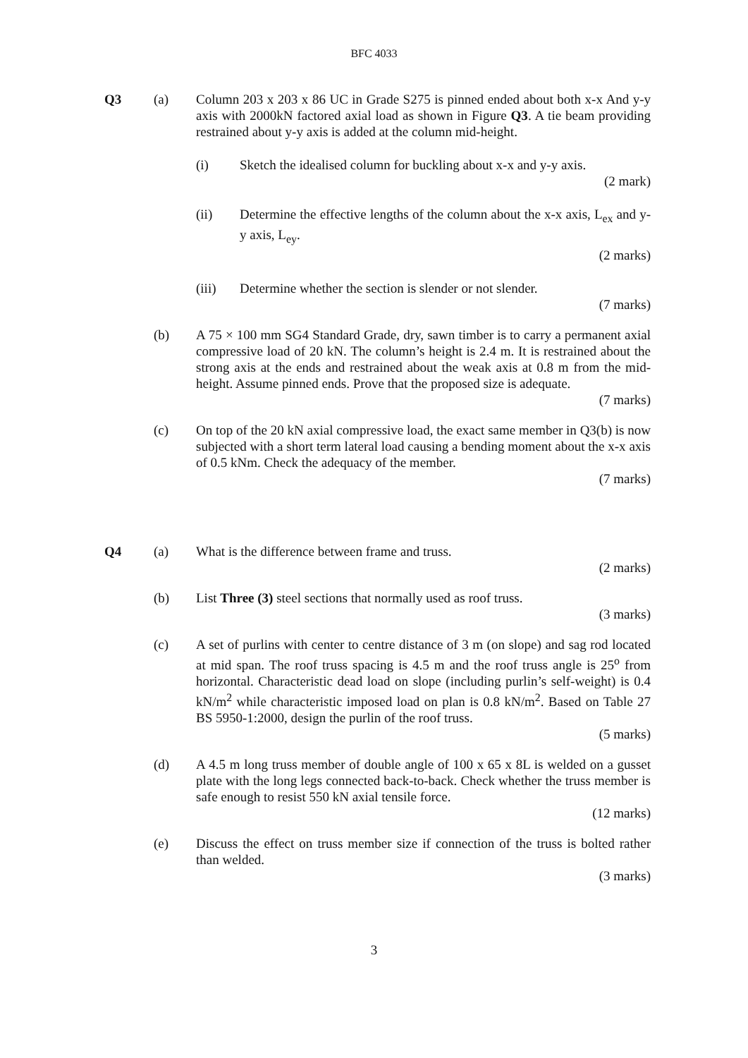BFC 4033
Q3 (a) Column 203 x 203 x 86 UC in Grade S275 is pinned ended about both x-x And y-y axis with 2000kN factored axial load as shown in Figure Q3. A tie beam providing restrained about y-y axis is added at the column mid-height.
(i) Sketch the idealised column for buckling about x-x and y-y axis.
(2 mark)
(ii) Determine the effective lengths of the column about the x-x axis, L<sub>ex</sub> and y-y axis, L<sub>ey</sub>.
(2 marks)
(iii) Determine whether the section is slender or not slender.
(7 marks)
(b) A 75 × 100 mm SG4 Standard Grade, dry, sawn timber is to carry a permanent axial compressive load of 20 kN. The column’s height is 2.4 m. It is restrained about the strong axis at the ends and restrained about the weak axis at 0.8 m from the mid-height. Assume pinned ends. Prove that the proposed size is adequate.
(7 marks)
(c) On top of the 20 kN axial compressive load, the exact same member in Q3(b) is now subjected with a short term lateral load causing a bending moment about the x-x axis of 0.5 kNm. Check the adequacy of the member.
(7 marks)
Q4 (a) What is the difference between frame and truss.
(2 marks)
(b) List Three (3) steel sections that normally used as roof truss.
(3 marks)
(c) A set of purlins with center to centre distance of 3 m (on slope) and sag rod located at mid span. The roof truss spacing is 4.5 m and the roof truss angle is 25<sup>o</sup> from horizontal. Characteristic dead load on slope (including purlin’s self-weight) is 0.4 kN/m<sup>2</sup> while characteristic imposed load on plan is 0.8 kN/m<sup>2</sup>. Based on Table 27 BS 5950-1:2000, design the purlin of the roof truss.
(5 marks)
(d) A 4.5 m long truss member of double angle of 100 x 65 x 8L is welded on a gusset plate with the long legs connected back-to-back. Check whether the truss member is safe enough to resist 550 kN axial tensile force.
(12 marks)
(e) Discuss the effect on truss member size if connection of the truss is bolted rather than welded.
(3 marks)
3